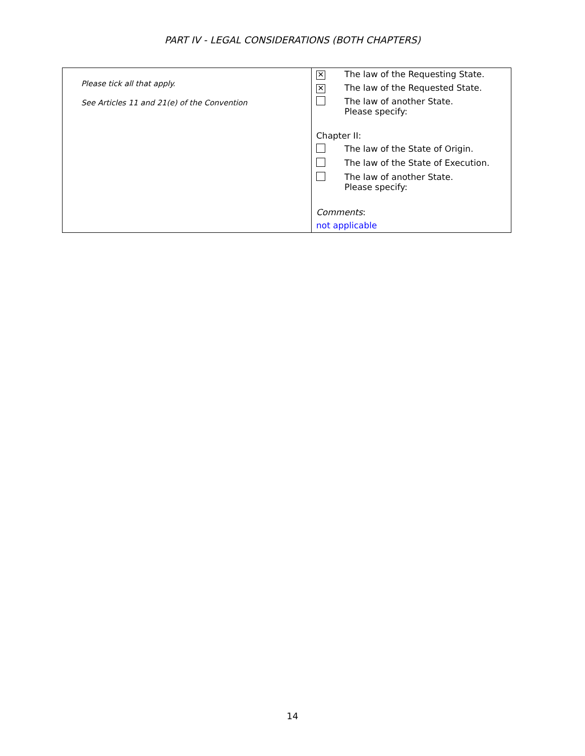PART IV - LEGAL CONSIDERATIONS (BOTH CHAPTERS)
| Please tick all that apply. See Articles 11 and 21(e) of the Convention | ✕ The law of the Requesting State. ✕ The law of the Requested State. The law of another State. Please specify: Chapter II: The law of the State of Origin. The law of the State of Execution. The law of another State. Please specify: Comments : not applicable |
14